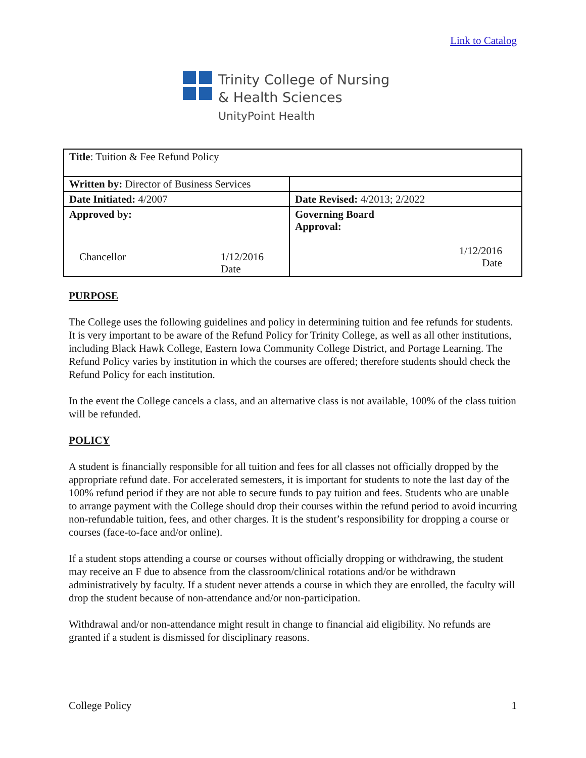Link to Catalog
Trinity College of Nursing
& Health Sciences
UnityPoint Health
| Title : Tuition & Fee Refund Policy | |
| Written by: Director of Business Services | |
| Date Initiated: 4/2007 | Date Revised: 4/2013; 2/2022 |
| Approved by: Chancellor 1/12/2016 Date | Governing Board Approval: 1/12/2016 Date |
PURPOSE
The College uses the following guidelines and policy in determining tuition and fee refunds for students. It is very important to be aware of the Refund Policy for Trinity College, as well as all other institutions, including Black Hawk College, Eastern Iowa Community College District, and Portage Learning. The Refund Policy varies by institution in which the courses are offered; therefore students should check the Refund Policy for each institution.
In the event the College cancels a class, and an alternative class is not available, 100% of the class tuition will be refunded.
POLICY
A student is financially responsible for all tuition and fees for all classes not officially dropped by the appropriate refund date. For accelerated semesters, it is important for students to note the last day of the 100% refund period if they are not able to secure funds to pay tuition and fees. Students who are unable to arrange payment with the College should drop their courses within the refund period to avoid incurring non-refundable tuition, fees, and other charges. It is the student’s responsibility for dropping a course or courses (face-to-face and/or online).
If a student stops attending a course or courses without officially dropping or withdrawing, the student may receive an F due to absence from the classroom/clinical rotations and/or be withdrawn administratively by faculty. If a student never attends a course in which they are enrolled, the faculty will drop the student because of non-attendance and/or non-participation.
Withdrawal and/or non-attendance might result in change to financial aid eligibility. No refunds are granted if a student is dismissed for disciplinary reasons.
College Policy 1